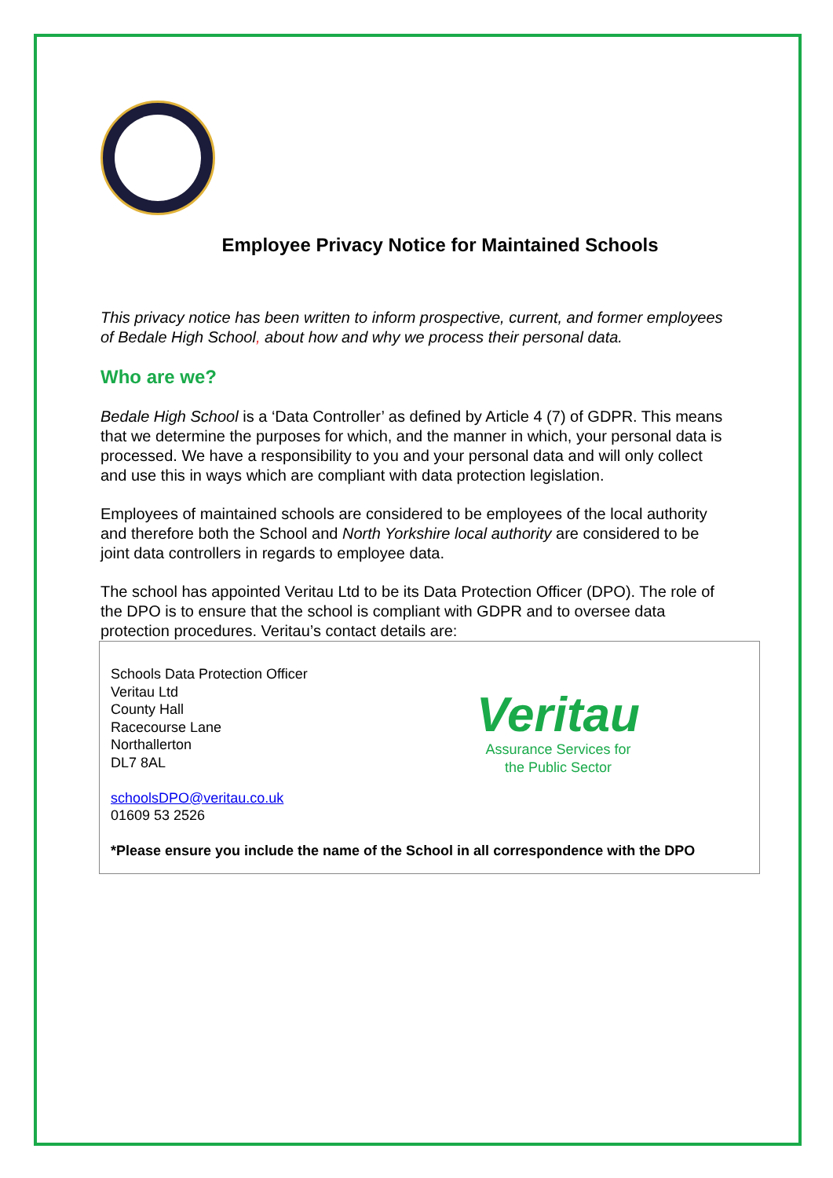Employee Privacy Notice for Maintained Schools
This privacy notice has been written to inform prospective, current, and former employees of Bedale High School, about how and why we process their personal data.
Who are we?
Bedale High School is a ‘Data Controller’ as defined by Article 4 (7) of GDPR. This means that we determine the purposes for which, and the manner in which, your personal data is processed. We have a responsibility to you and your personal data and will only collect and use this in ways which are compliant with data protection legislation.
Employees of maintained schools are considered to be employees of the local authority and therefore both the School and North Yorkshire local authority are considered to be joint data controllers in regards to employee data.
The school has appointed Veritau Ltd to be its Data Protection Officer (DPO). The role of the DPO is to ensure that the school is compliant with GDPR and to oversee data protection procedures. Veritau’s contact details are:
Schools Data Protection Officer
Veritau Ltd
County Hall
Racecourse Lane
Northallerton
DL7 8AL
schoolsDPO@veritau.co.uk
01609 53 2526
Veritau
Assurance Services for
the Public Sector
*Please ensure you include the name of the School in all correspondence with the DPO